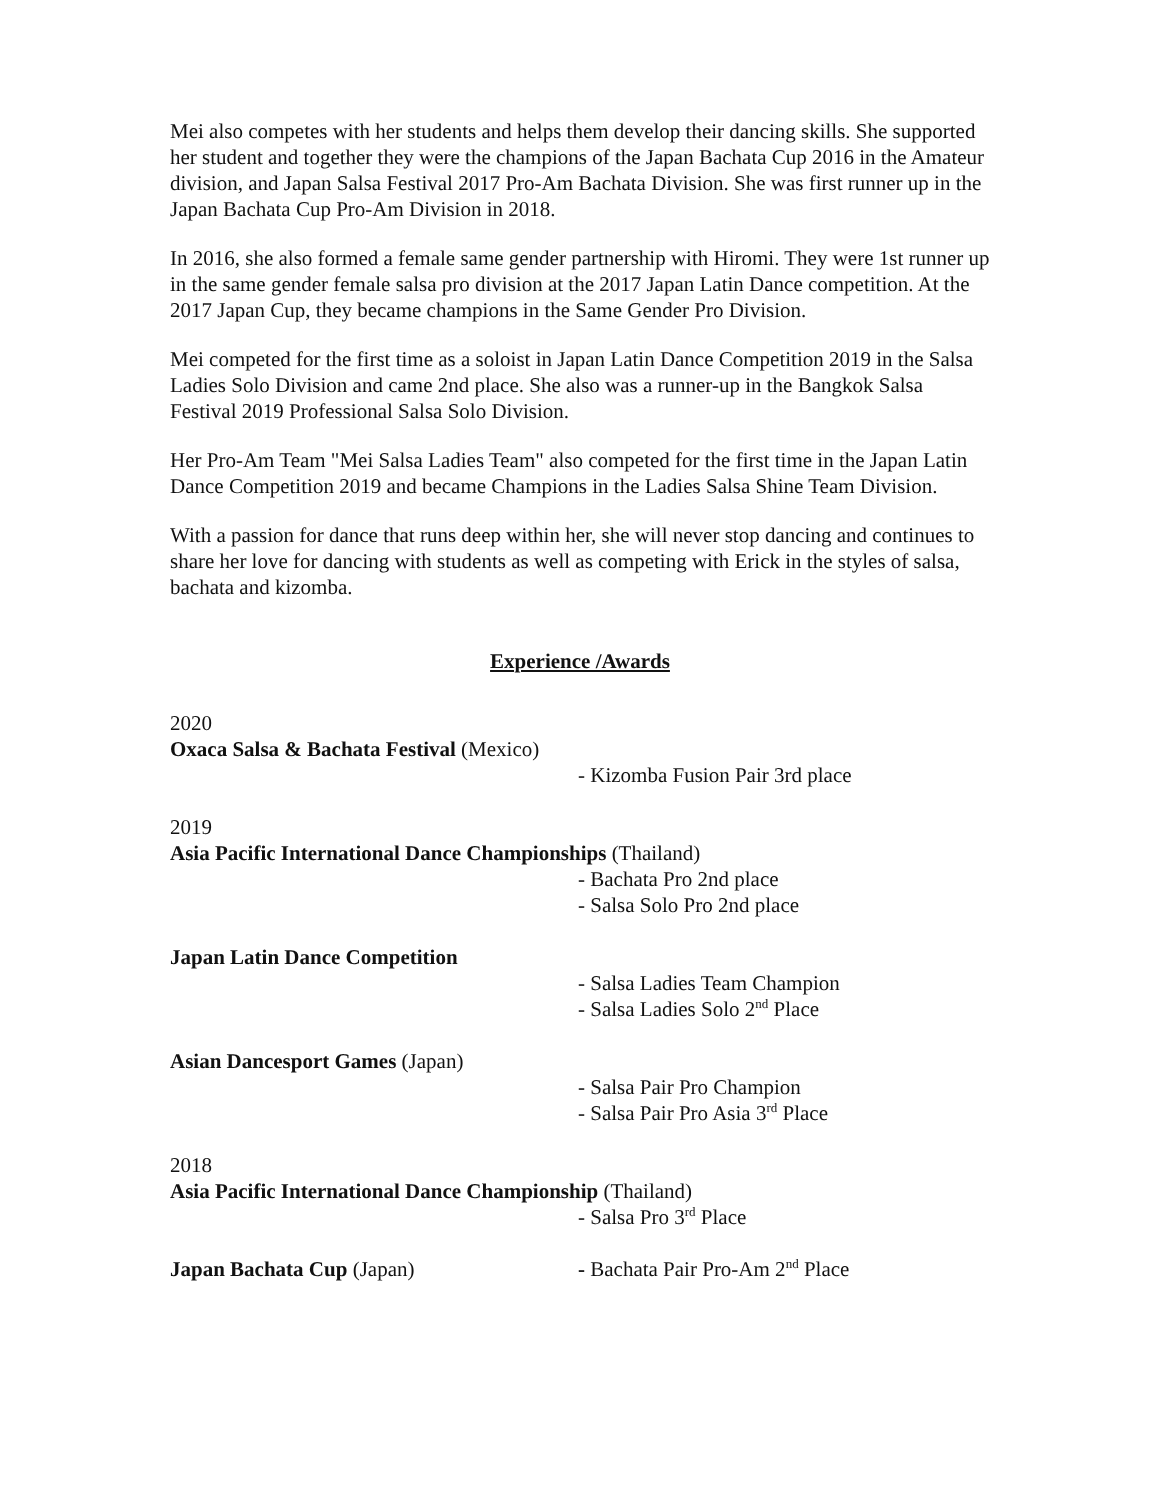Mei also competes with her students and helps them develop their dancing skills. She supported her student and together they were the champions of the Japan Bachata Cup 2016 in the Amateur division, and Japan Salsa Festival 2017 Pro-Am Bachata Division. She was first runner up in the Japan Bachata Cup Pro-Am Division in 2018.
In 2016, she also formed a female same gender partnership with Hiromi. They were 1st runner up in the same gender female salsa pro division at the 2017 Japan Latin Dance competition. At the 2017 Japan Cup, they became champions in the Same Gender Pro Division.
Mei competed for the first time as a soloist in Japan Latin Dance Competition 2019 in the Salsa Ladies Solo Division and came 2nd place. She also was a runner-up in the Bangkok Salsa Festival 2019 Professional Salsa Solo Division.
Her Pro-Am Team "Mei Salsa Ladies Team" also competed for the first time in the Japan Latin Dance Competition 2019 and became Champions in the Ladies Salsa Shine Team Division.
With a passion for dance that runs deep within her, she will never stop dancing and continues to share her love for dancing with students as well as competing with Erick in the styles of salsa, bachata and kizomba.
Experience /Awards
2020
Oxaca Salsa & Bachata Festival (Mexico)
- Kizomba Fusion Pair 3rd place
2019
Asia Pacific International Dance Championships (Thailand)
- Bachata Pro 2nd place
- Salsa Solo Pro 2nd place
Japan Latin Dance Competition
- Salsa Ladies Team Champion
- Salsa Ladies Solo 2<sup>nd</sup> Place
Asian Dancesport Games (Japan)
- Salsa Pair Pro Champion
- Salsa Pair Pro Asia 3<sup>rd</sup> Place
2018
Asia Pacific International Dance Championship (Thailand)
- Salsa Pro 3<sup>rd</sup> Place
Japan Bachata Cup (Japan) - Bachata Pair Pro-Am 2<sup>nd</sup> Place